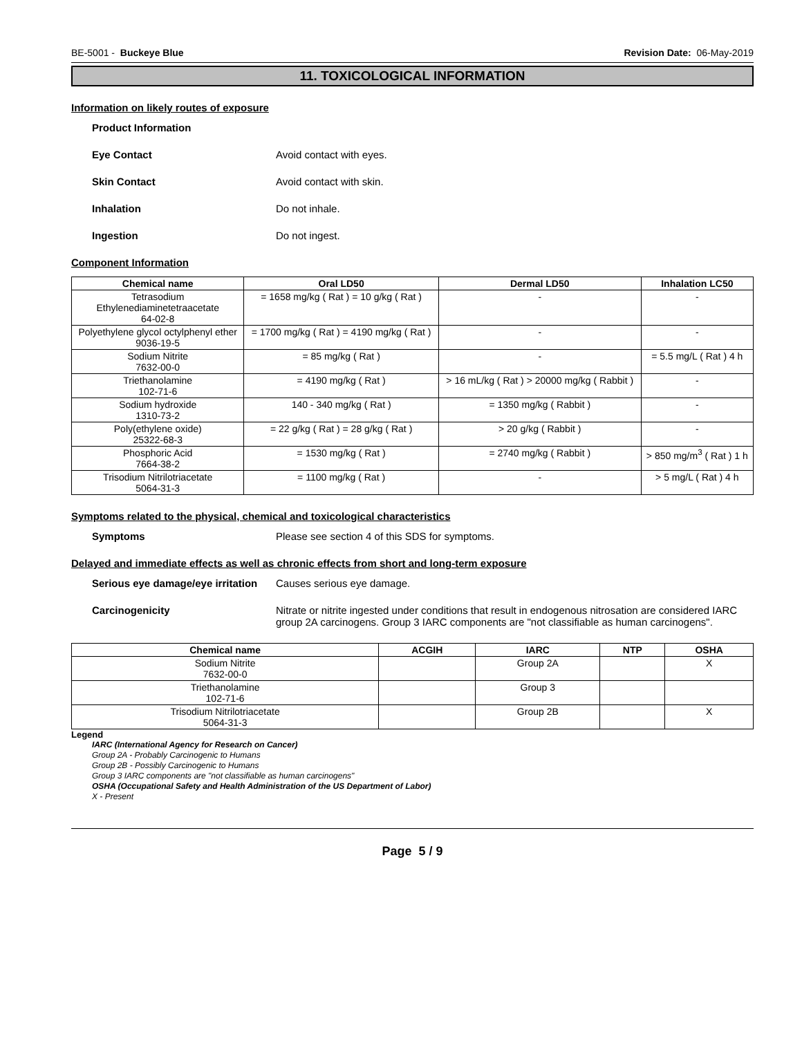BE-5001 - Buckeye Blue Revision Date: 06-May-2019
11. TOXICOLOGICAL INFORMATION
Information on likely routes of exposure
Product Information
Eye Contact Avoid contact with eyes.
Skin Contact Avoid contact with skin.
Inhalation Do not inhale.
Ingestion Do not ingest.
Component Information
| Chemical name | Oral LD50 | Dermal LD50 | Inhalation LC50 |
| --- | --- | --- | --- |
| Tetrasodium Ethylenediaminetetraacetate 64-02-8 | = 1658 mg/kg ( Rat ) = 10 g/kg ( Rat ) | - | - |
| Polyethylene glycol octylphenyl ether 9036-19-5 | = 1700 mg/kg ( Rat ) = 4190 mg/kg ( Rat ) | - | - |
| Sodium Nitrite 7632-00-0 | = 85 mg/kg ( Rat ) | - | = 5.5 mg/L ( Rat ) 4 h |
| Triethanolamine 102-71-6 | = 4190 mg/kg ( Rat ) | > 16 mL/kg ( Rat ) > 20000 mg/kg ( Rabbit ) | - |
| Sodium hydroxide 1310-73-2 | 140 - 340 mg/kg ( Rat ) | = 1350 mg/kg ( Rabbit ) | - |
| Poly(ethylene oxide) 25322-68-3 | = 22 g/kg ( Rat ) = 28 g/kg ( Rat ) | > 20 g/kg ( Rabbit ) | - |
| Phosphoric Acid 7664-38-2 | = 1530 mg/kg ( Rat ) | = 2740 mg/kg ( Rabbit ) | > 850 mg/m<sup>3</sup> ( Rat ) 1 h |
| Trisodium Nitrilotriacetate 5064-31-3 | = 1100 mg/kg ( Rat ) | - | > 5 mg/L ( Rat ) 4 h |
Symptoms related to the physical, chemical and toxicological characteristics
Symptoms Please see section 4 of this SDS for symptoms.
Delayed and immediate effects as well as chronic effects from short and long-term exposure
Serious eye damage/eye irritation Causes serious eye damage.
Carcinogenicity Nitrate or nitrite ingested under conditions that result in endogenous nitrosation are considered IARC group 2A carcinogens. Group 3 IARC components are "not classifiable as human carcinogens".
| Chemical name | ACGIH | IARC | NTP | OSHA |
| --- | --- | --- | --- | --- |
| Sodium Nitrite 7632-00-0 | | Group 2A | | X |
| Triethanolamine 102-71-6 | | Group 3 | | |
| Trisodium Nitrilotriacetate 5064-31-3 | | Group 2B | | X |
Legend
IARC (International Agency for Research on Cancer)
Group 2A - Probably Carcinogenic to Humans
Group 2B - Possibly Carcinogenic to Humans
Group 3 IARC components are "not classifiable as human carcinogens"
OSHA (Occupational Safety and Health Administration of the US Department of Labor)
X - Present
Page 5 / 9